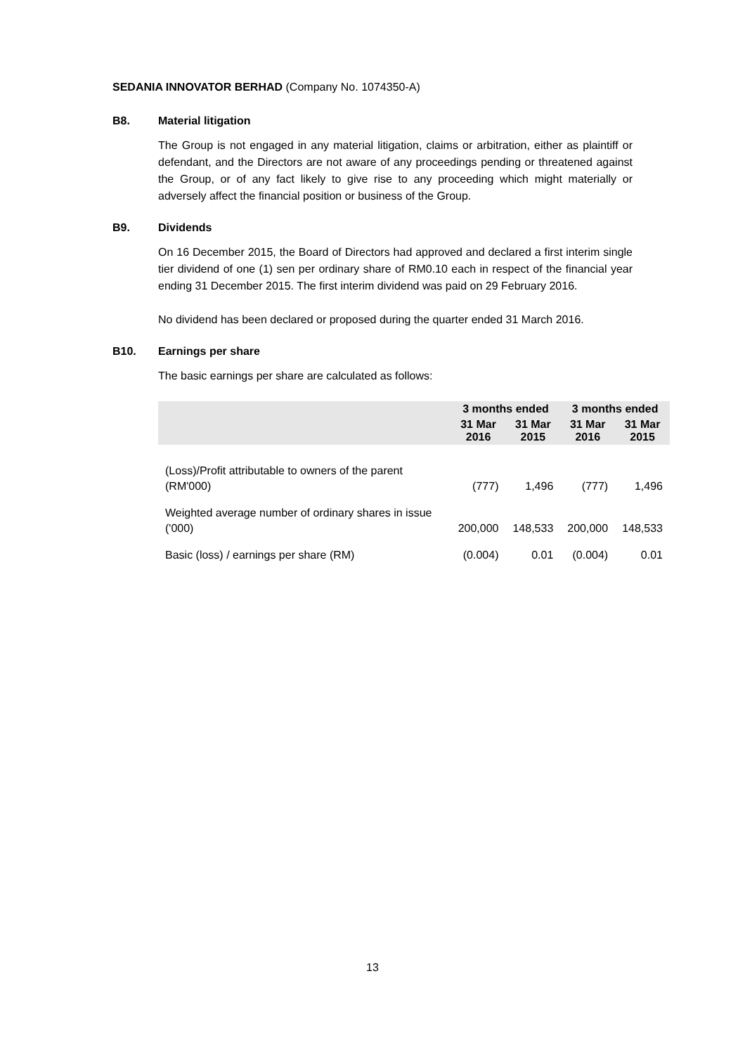SEDANIA INNOVATOR BERHAD (Company No. 1074350-A)
B8. Material litigation
The Group is not engaged in any material litigation, claims or arbitration, either as plaintiff or defendant, and the Directors are not aware of any proceedings pending or threatened against the Group, or of any fact likely to give rise to any proceeding which might materially or adversely affect the financial position or business of the Group.
B9. Dividends
On 16 December 2015, the Board of Directors had approved and declared a first interim single tier dividend of one (1) sen per ordinary share of RM0.10 each in respect of the financial year ending 31 December 2015. The first interim dividend was paid on 29 February 2016.
No dividend has been declared or proposed during the quarter ended 31 March 2016.
B10. Earnings per share
The basic earnings per share are calculated as follows:
| | 3 months ended | | 3 months ended | |
| --- | --- | --- | --- | --- |
| | 31 Mar 2016 | 31 Mar 2015 | 31 Mar 2016 | 31 Mar 2015 |
| (Loss)/Profit attributable to owners of the parent (RM'000) | (777) | 1,496 | (777) | 1,496 |
| Weighted average number of ordinary shares in issue ('000) | 200,000 | 148,533 | 200,000 | 148,533 |
| Basic (loss) / earnings per share (RM) | (0.004) | 0.01 | (0.004) | 0.01 |
13